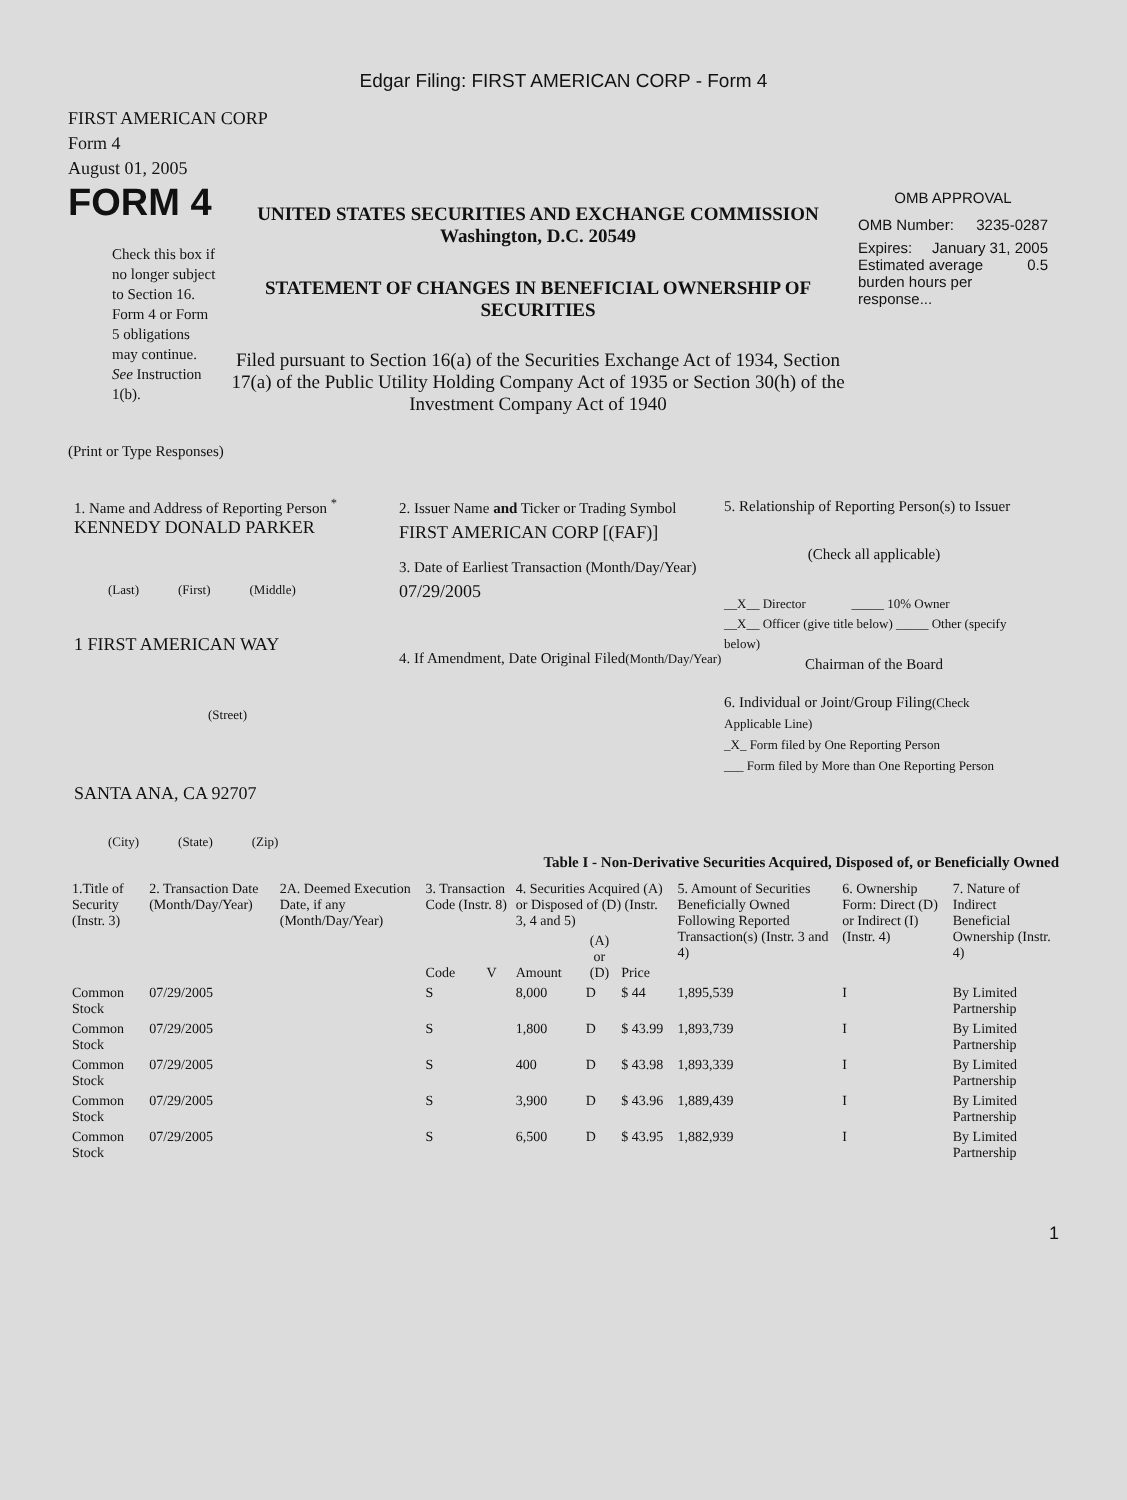Edgar Filing: FIRST AMERICAN CORP - Form 4
FIRST AMERICAN CORP
Form 4
August 01, 2005
FORM 4
Check this box if no longer subject to Section 16. Form 4 or Form 5 obligations may continue. See Instruction 1(b).
UNITED STATES SECURITIES AND EXCHANGE COMMISSION
Washington, D.C. 20549
STATEMENT OF CHANGES IN BENEFICIAL OWNERSHIP OF SECURITIES
Filed pursuant to Section 16(a) of the Securities Exchange Act of 1934, Section 17(a) of the Public Utility Holding Company Act of 1935 or Section 30(h) of the Investment Company Act of 1940
OMB APPROVAL
OMB Number: 3235-0287
Expires: January 31, 2005
Estimated average burden hours per response... 0.5
(Print or Type Responses)
1. Name and Address of Reporting Person <sup>*</sup>
KENNEDY DONALD PARKER
(Last) (First) (Middle)
1 FIRST AMERICAN WAY
(Street)
SANTA ANA, CA 92707
(City) (State) (Zip)
2. Issuer Name and Ticker or Trading Symbol
FIRST AMERICAN CORP [(FAF)]
3. Date of Earliest Transaction (Month/Day/Year)
07/29/2005
4. If Amendment, Date Original Filed(Month/Day/Year)
5. Relationship of Reporting Person(s) to Issuer
(Check all applicable)
__X__ Director _____ 10% Owner
__X__ Officer (give title below) _____ Other (specify below)
Chairman of the Board
6. Individual or Joint/Group Filing(Check Applicable Line)
_X_ Form filed by One Reporting Person
___ Form filed by More than One Reporting Person
Table I - Non-Derivative Securities Acquired, Disposed of, or Beneficially Owned
| 1.Title of Security (Instr. 3) | 2. Transaction Date (Month/Day/Year) | 2A. Deemed Execution Date, if any (Month/Day/Year) | 3. Transaction Code (Instr. 8) | | 4. Securities Acquired (A) or Disposed of (D) (Instr. 3, 4 and 5) | | | 5. Amount of Securities Beneficially Owned Following Reported Transaction(s) (Instr. 3 and 4) | 6. Ownership Form: Direct (D) or Indirect (I) (Instr. 4) | 7. Nature of Indirect Beneficial Ownership (Instr. 4) |
| --- | --- | --- | --- | --- | --- | --- | --- | --- | --- | --- |
| | | | Code | V | Amount | (A) or (D) | Price | | | |
| Common Stock | 07/29/2005 | | S | | 8,000 | D | $ 44 | 1,895,539 | I | By Limited Partnership |
| Common Stock | 07/29/2005 | | S | | 1,800 | D | $ 43.99 | 1,893,739 | I | By Limited Partnership |
| Common Stock | 07/29/2005 | | S | | 400 | D | $ 43.98 | 1,893,339 | I | By Limited Partnership |
| Common Stock | 07/29/2005 | | S | | 3,900 | D | $ 43.96 | 1,889,439 | I | By Limited Partnership |
| Common Stock | 07/29/2005 | | S | | 6,500 | D | $ 43.95 | 1,882,939 | I | By Limited Partnership |
1